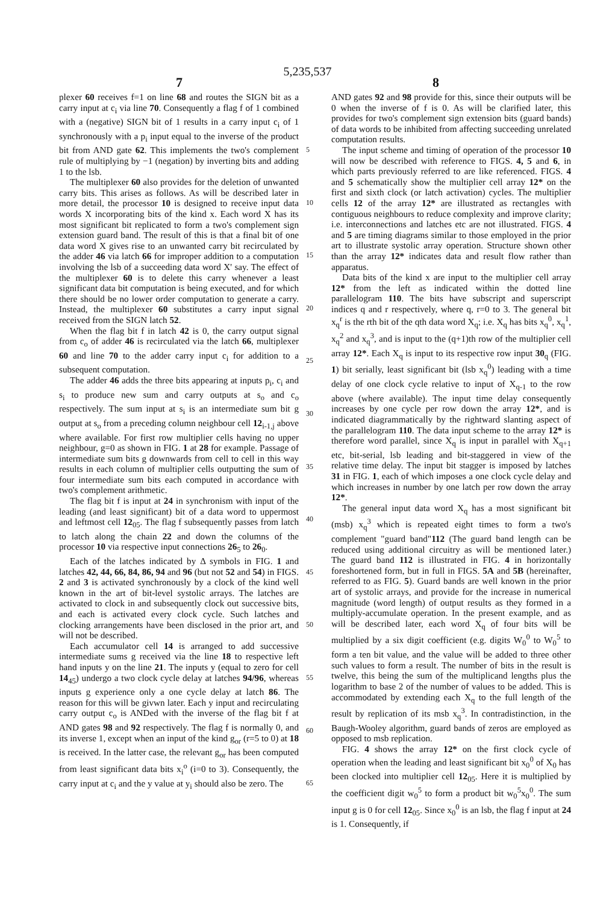5,235,537
7 8
plexer 60 receives f=1 on line 68 and routes the SIGN bit as a carry input at c<sub>i</sub> via line 70. Consequently a flag f of 1 combined with a (negative) SIGN bit of 1 results in a carry input c<sub>i</sub> of 1 synchronously with a p<sub>i</sub> input equal to the inverse of the product bit from AND gate 62. This implements the two's complement rule of multiplying by −1 (negation) by inverting bits and adding 1 to the lsb.
The multiplexer 60 also provides for the deletion of unwanted carry bits. This arises as follows. As will be described later in more detail, the processor 10 is designed to receive input data words X incorporating bits of the kind x. Each word X has its most significant bit replicated to form a two's complement sign extension guard band. The result of this is that a final bit of one data word X gives rise to an unwanted carry bit recirculated by the adder 46 via latch 66 for improper addition to a computation involving the lsb of a succeeding data word X' say. The effect of the multiplexer 60 is to delete this carry whenever a least significant data bit computation is being executed, and for which there should be no lower order computation to generate a carry. Instead, the multiplexer 60 substitutes a carry input signal received from the SIGN latch 52.
When the flag bit f in latch 42 is 0, the carry output signal from c<sub>o</sub> of adder 46 is recirculated via the latch 66, multiplexer 60 and line 70 to the adder carry input c<sub>i</sub> for addition to a subsequent computation.
The adder 46 adds the three bits appearing at inputs p<sub>i</sub>, c<sub>i</sub> and s<sub>i</sub> to produce new sum and carry outputs at s<sub>o</sub> and c<sub>o</sub> respectively. The sum input at s<sub>i</sub> is an intermediate sum bit g output at s<sub>o</sub> from a preceding column neighbour cell 12<sub>i-1,j</sub> above where available. For first row multiplier cells having no upper neighbour, g=0 as shown in FIG. 1 at 28 for example. Passage of intermediate sum bits g downwards from cell to cell in this way results in each column of multiplier cells outputting the sum of four intermediate sum bits each computed in accordance with two's complement arithmetic.
The flag bit f is input at 24 in synchronism with input of the leading (and least significant) bit of a data word to uppermost and leftmost cell 12<sub>05</sub>. The flag f subsequently passes from latch to latch along the chain 22 and down the columns of the processor 10 via respective input connections 26<sub>5</sub> to 26<sub>0</sub>.
Each of the latches indicated by Δ symbols in FIG. 1 and latches 42, 44, 66, 84, 86, 94 and 96 (but not 52 and 54) in FIGS. 2 and 3 is activated synchronously by a clock of the kind well known in the art of bit-level systolic arrays. The latches are activated to clock in and subsequently clock out successive bits, and each is activated every clock cycle. Such latches and clocking arrangements have been disclosed in the prior art, and will not be described.
Each accumulator cell 14 is arranged to add successive intermediate sums g received via the line 18 to respective left hand inputs y on the line 21. The inputs y (equal to zero for cell 14<sub>45</sub>) undergo a two clock cycle delay at latches 94/96, whereas inputs g experience only a one cycle delay at latch 86. The reason for this will be givwn later. Each y input and recirculating carry output c<sub>o</sub> is ANDed with the inverse of the flag bit f at AND gates 98 and 92 respectively. The flag f is normally 0, and its inverse 1, except when an input of the kind g<sub>or</sub> (r=5 to 0) at 18 is received. In the latter case, the relevant g<sub>or</sub> has been computed from least significant data bits x<sub>i</sub><sup>o</sup> (i=0 to 3). Consequently, the carry input at c<sub>i</sub> and the y value at y<sub>i</sub> should also be zero. The
5
10
15
20
25
30
35
40
45
50
55
60
65
AND gates 92 and 98 provide for this, since their outputs will be 0 when the inverse of f is 0. As will be clarified later, this provides for two's complement sign extension bits (guard bands) of data words to be inhibited from affecting succeeding unrelated computation results.
The input scheme and timing of operation of the processor 10 will now be described with reference to FIGS. 4, 5 and 6, in which parts previously referred to are like referenced. FIGS. 4 and 5 schematically show the multiplier cell array 12* on the first and sixth clock (or latch activation) cycles. The multiplier cells 12 of the array 12* are illustrated as rectangles with contiguous neighbours to reduce complexity and improve clarity; i.e. interconnections and latches etc are not illustrated. FIGS. 4 and 5 are timing diagrams similar to those employed in the prior art to illustrate systolic array operation. Structure shown other than the array 12* indicates data and result flow rather than apparatus.
Data bits of the kind x are input to the multiplier cell array 12* from the left as indicated within the dotted line parallelogram 110. The bits have subscript and superscript indices q and r respectively, where q, r=0 to 3. The general bit x<sub>q</sub><sup>r</sup> is the rth bit of the qth data word X<sub>q</sub>; i.e. X<sub>q</sub> has bits x<sub>q</sub><sup>0</sup>, x<sub>q</sub><sup>1</sup>, x<sub>q</sub><sup>2</sup> and x<sub>q</sub><sup>3</sup>, and is input to the (q+1)th row of the multiplier cell array 12*. Each X<sub>q</sub> is input to its respective row input 30<sub>q</sub> (FIG. 1) bit serially, least significant bit (lsb x<sub>q</sub><sup>0</sup>) leading with a time delay of one clock cycle relative to input of X<sub>q-1</sub> to the row above (where available). The input time delay consequently increases by one cycle per row down the array 12*, and is indicated diagrammatically by the rightward slanting aspect of the parallelogram 110. The data input scheme to the array 12* is therefore word parallel, since X<sub>q</sub> is input in parallel with X<sub>q+1</sub> etc, bit-serial, lsb leading and bit-staggered in view of the relative time delay. The input bit stagger is imposed by latches 31 in FIG. 1, each of which imposes a one clock cycle delay and which increases in number by one latch per row down the array 12*.
The general input data word X<sub>q</sub> has a most significant bit (msb) x<sub>q</sub><sup>3</sup> which is repeated eight times to form a two's complement "guard band"112 (The guard band length can be reduced using additional circuitry as will be mentioned later.) The guard band 112 is illustrated in FIG. 4 in horizontally foreshortened form, but in full in FIGS. 5A and 5B (hereinafter, referred to as FIG. 5). Guard bands are well known in the prior art of systolic arrays, and provide for the increase in numerical magnitude (word length) of output results as they formed in a multiply-accumulate operation. In the present example, and as will be described later, each word X<sub>q</sub> of four bits will be multiplied by a six digit coefficient (e.g. digits W<sub>0</sub><sup>0</sup> to W<sub>0</sub><sup>5</sup> to form a ten bit value, and the value will be added to three other such values to form a result. The number of bits in the result is twelve, this being the sum of the multiplicand lengths plus the logarithm to base 2 of the number of values to be added. This is accommodated by extending each X<sub>q</sub> to the full length of the result by replication of its msb x<sub>q</sub><sup>3</sup>. In contradistinction, in the Baugh-Wooley algorithm, guard bands of zeros are employed as opposed to msb replication.
FIG. 4 shows the array 12* on the first clock cycle of operation when the leading and least significant bit x<sub>0</sub><sup>0</sup> of X<sub>0</sub> has been clocked into multiplier cell 12<sub>05</sub>. Here it is multiplied by the coefficient digit w<sub>0</sub><sup>5</sup> to form a product bit w<sub>0</sub><sup>5</sup>x<sub>0</sub><sup>0</sup>. The sum input g is 0 for cell 12<sub>05</sub>. Since x<sub>0</sub><sup>0</sup> is an lsb, the flag f input at 24 is 1. Consequently, if